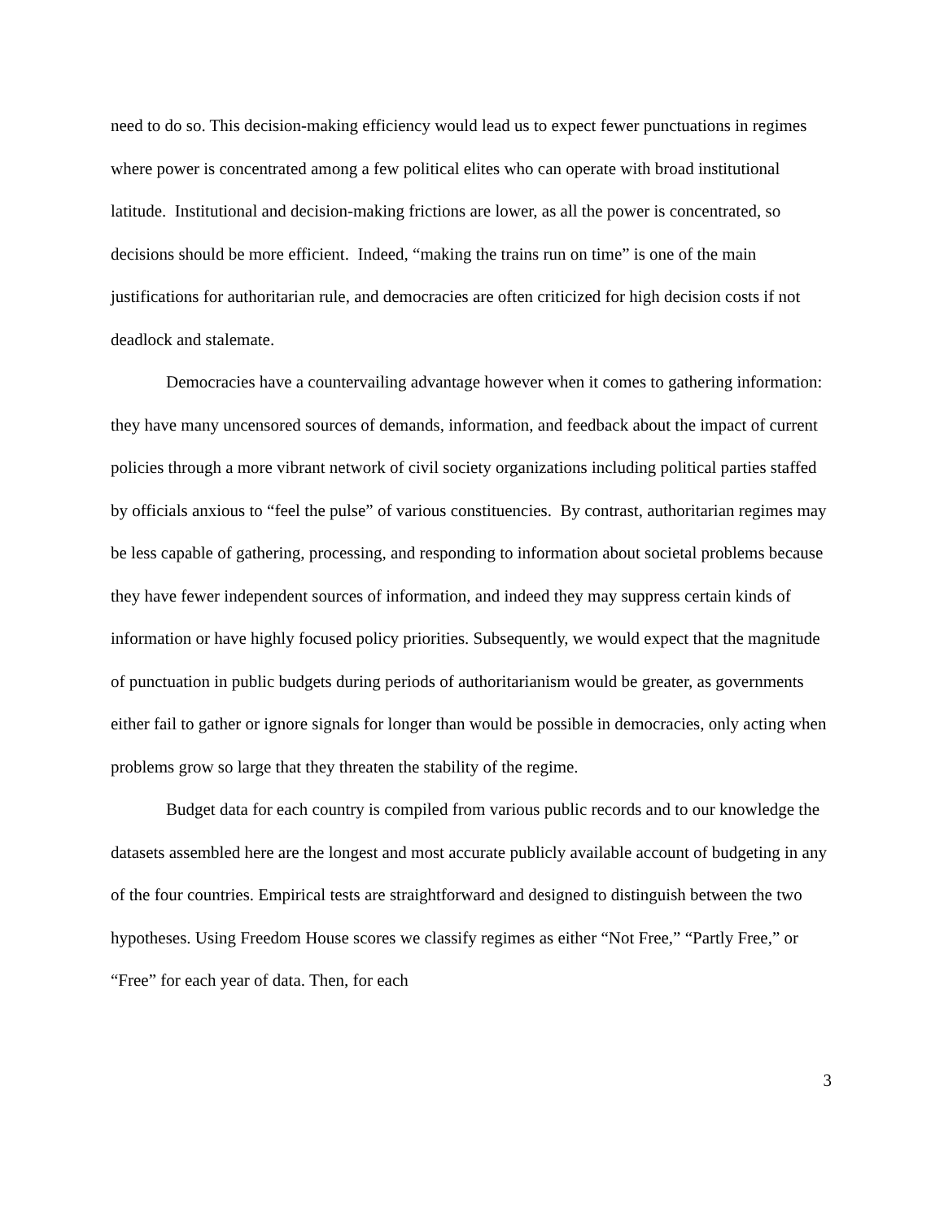need to do so. This decision-making efficiency would lead us to expect fewer punctuations in regimes where power is concentrated among a few political elites who can operate with broad institutional latitude. Institutional and decision-making frictions are lower, as all the power is concentrated, so decisions should be more efficient. Indeed, “making the trains run on time” is one of the main justifications for authoritarian rule, and democracies are often criticized for high decision costs if not deadlock and stalemate.
Democracies have a countervailing advantage however when it comes to gathering information: they have many uncensored sources of demands, information, and feedback about the impact of current policies through a more vibrant network of civil society organizations including political parties staffed by officials anxious to “feel the pulse” of various constituencies. By contrast, authoritarian regimes may be less capable of gathering, processing, and responding to information about societal problems because they have fewer independent sources of information, and indeed they may suppress certain kinds of information or have highly focused policy priorities. Subsequently, we would expect that the magnitude of punctuation in public budgets during periods of authoritarianism would be greater, as governments either fail to gather or ignore signals for longer than would be possible in democracies, only acting when problems grow so large that they threaten the stability of the regime.
Budget data for each country is compiled from various public records and to our knowledge the datasets assembled here are the longest and most accurate publicly available account of budgeting in any of the four countries. Empirical tests are straightforward and designed to distinguish between the two hypotheses. Using Freedom House scores we classify regimes as either “Not Free,” “Partly Free,” or “Free” for each year of data. Then, for each
3